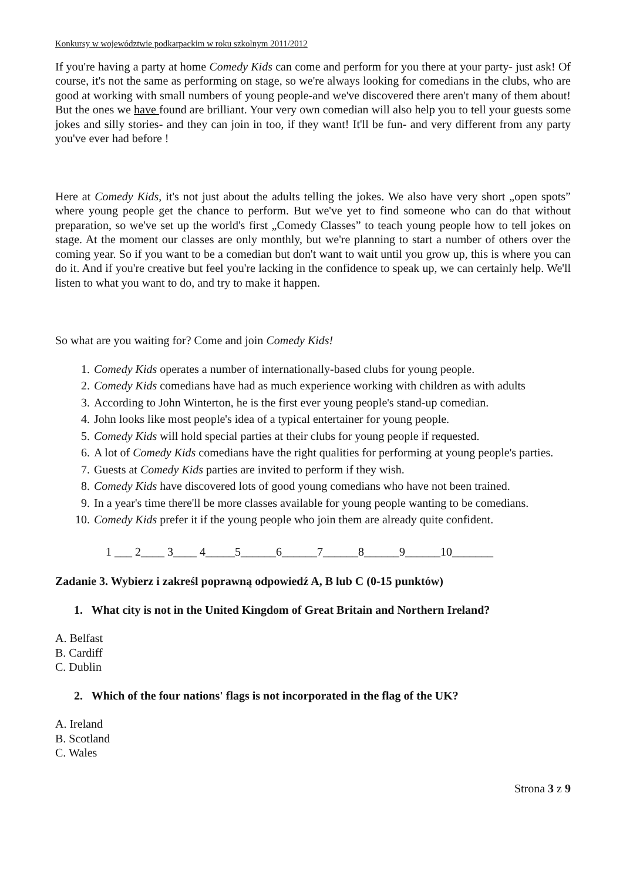Konkursy w województwie podkarpackim w roku szkolnym 2011/2012
If you're having a party at home Comedy Kids can come and perform for you there at your party- just ask! Of course, it's not the same as performing on stage, so we're always looking for comedians in the clubs, who are good at working with small numbers of young people-and we've discovered there aren't many of them about! But the ones we have found are brilliant. Your very own comedian will also help you to tell your guests some jokes and silly stories- and they can join in too, if they want! It'll be fun- and very different from any party you've ever had before !
Here at Comedy Kids, it's not just about the adults telling the jokes. We also have very short „open spots” where young people get the chance to perform. But we've yet to find someone who can do that without preparation, so we've set up the world's first „Comedy Classes” to teach young people how to tell jokes on stage. At the moment our classes are only monthly, but we're planning to start a number of others over the coming year. So if you want to be a comedian but don't want to wait until you grow up, this is where you can do it. And if you're creative but feel you're lacking in the confidence to speak up, we can certainly help. We'll listen to what you want to do, and try to make it happen.
So what are you waiting for? Come and join Comedy Kids!
1. Comedy Kids operates a number of internationally-based clubs for young people.
2. Comedy Kids comedians have had as much experience working with children as with adults
3. According to John Winterton, he is the first ever young people's stand-up comedian.
4. John looks like most people's idea of a typical entertainer for young people.
5. Comedy Kids will hold special parties at their clubs for young people if requested.
6. A lot of Comedy Kids comedians have the right qualities for performing at young people's parties.
7. Guests at Comedy Kids parties are invited to perform if they wish.
8. Comedy Kids have discovered lots of good young comedians who have not been trained.
9. In a year's time there'll be more classes available for young people wanting to be comedians.
10. Comedy Kids prefer it if the young people who join them are already quite confident.
1 ___ 2____ 3____ 4_____5______6______7______8______9______10_______
Zadanie 3. Wybierz i zakreśl poprawną odpowiedź A, B lub C (0-15 punktów)
1. What city is not in the United Kingdom of Great Britain and Northern Ireland?
A. Belfast
B. Cardiff
C. Dublin
2. Which of the four nations' flags is not incorporated in the flag of the UK?
A. Ireland
B. Scotland
C. Wales
Strona 3 z 9